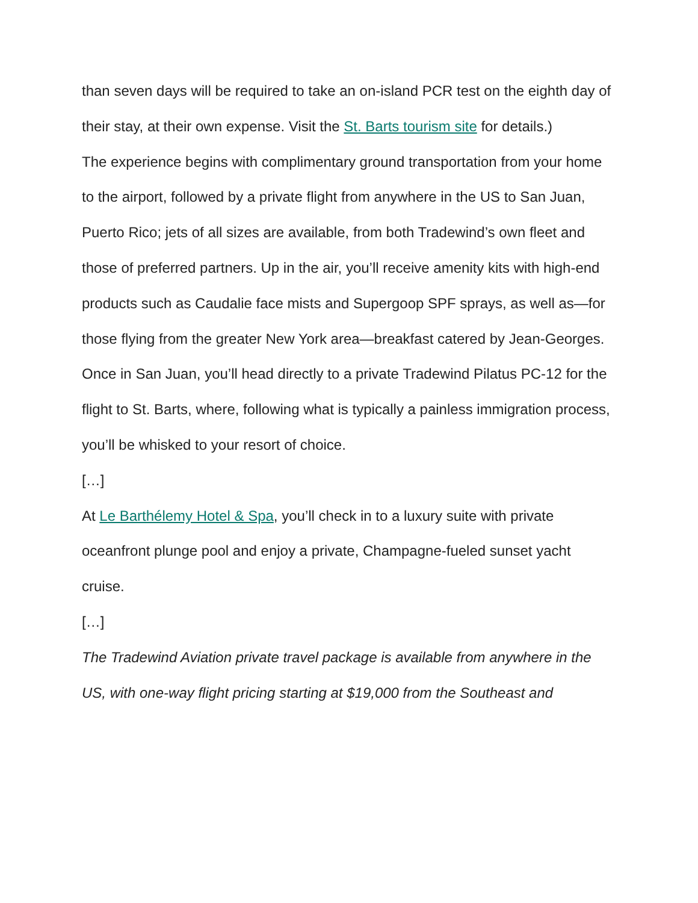than seven days will be required to take an on-island PCR test on the eighth day of their stay, at their own expense. Visit the St. Barts tourism site for details.)
The experience begins with complimentary ground transportation from your home to the airport, followed by a private flight from anywhere in the US to San Juan, Puerto Rico; jets of all sizes are available, from both Tradewind’s own fleet and those of preferred partners. Up in the air, you’ll receive amenity kits with high-end products such as Caudalie face mists and Supergoop SPF sprays, as well as—for those flying from the greater New York area—breakfast catered by Jean-Georges. Once in San Juan, you’ll head directly to a private Tradewind Pilatus PC-12 for the flight to St. Barts, where, following what is typically a painless immigration process, you’ll be whisked to your resort of choice.
[…]
At Le Barthélemy Hotel & Spa, you’ll check in to a luxury suite with private oceanfront plunge pool and enjoy a private, Champagne-fueled sunset yacht cruise.
[…]
The Tradewind Aviation private travel package is available from anywhere in the US, with one-way flight pricing starting at $19,000 from the Southeast and